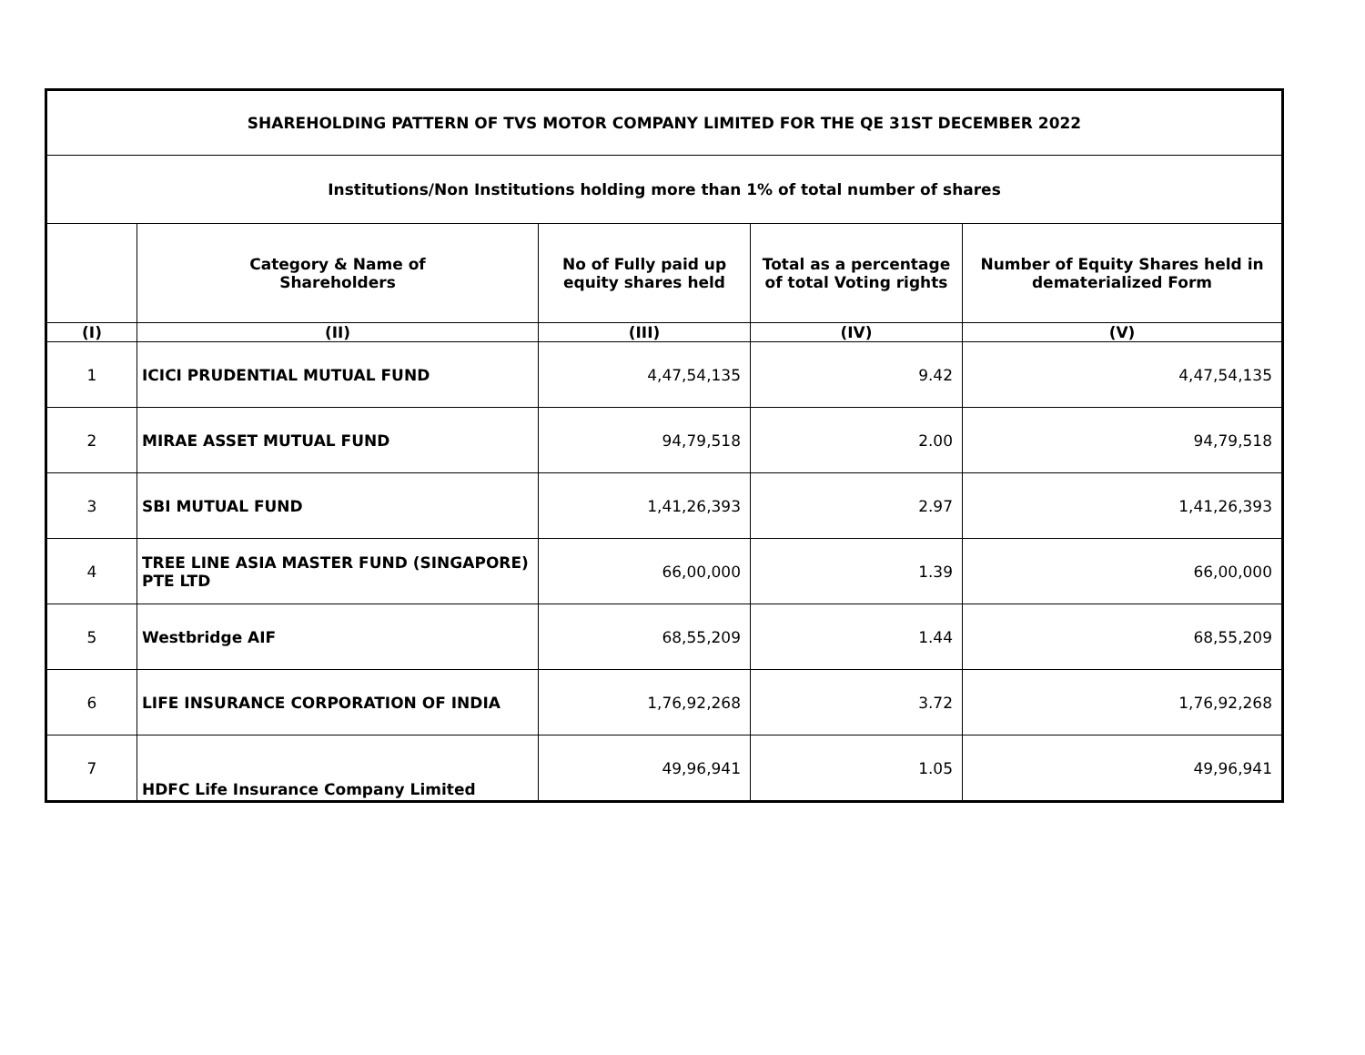| SHAREHOLDING PATTERN OF TVS MOTOR COMPANY LIMITED FOR THE QE 31ST DECEMBER 2022 | | | | |
| Institutions/Non Institutions holding more than 1% of total number of shares | | | | |
| | Category & Name of Shareholders | No of Fully paid up equity shares held | Total as a percentage of total Voting rights | Number of Equity Shares held in dematerialized Form |
| (I) | (II) | (III) | (IV) | (V) |
| 1 | ICICI PRUDENTIAL MUTUAL FUND | 4,47,54,135 | 9.42 | 4,47,54,135 |
| 2 | MIRAE ASSET MUTUAL FUND | 94,79,518 | 2.00 | 94,79,518 |
| 3 | SBI MUTUAL FUND | 1,41,26,393 | 2.97 | 1,41,26,393 |
| 4 | TREE LINE ASIA MASTER FUND (SINGAPORE) PTE LTD | 66,00,000 | 1.39 | 66,00,000 |
| 5 | Westbridge AIF | 68,55,209 | 1.44 | 68,55,209 |
| 6 | LIFE INSURANCE CORPORATION OF INDIA | 1,76,92,268 | 3.72 | 1,76,92,268 |
| 7 | HDFC Life Insurance Company Limited | 49,96,941 | 1.05 | 49,96,941 |